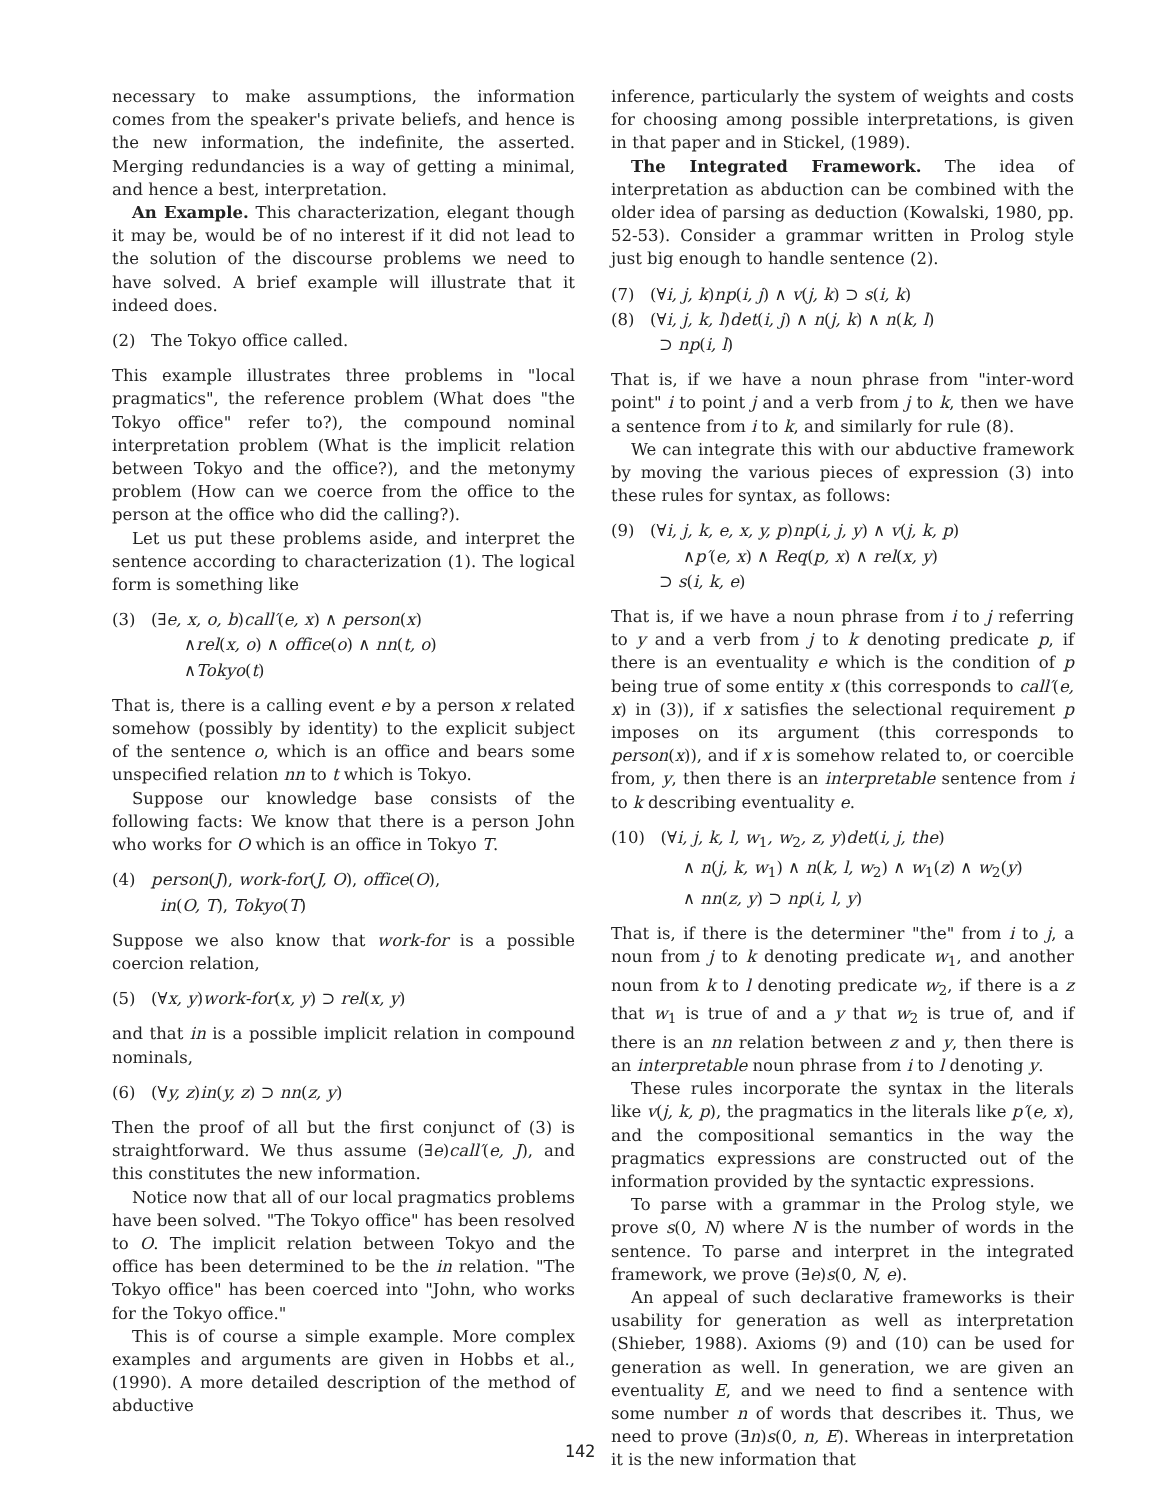necessary to make assumptions, the information comes from the speaker's private beliefs, and hence is the new information, the indefinite, the asserted. Merging redundancies is a way of getting a minimal, and hence a best, interpretation.
An Example. This characterization, elegant though it may be, would be of no interest if it did not lead to the solution of the discourse problems we need to have solved. A brief example will illustrate that it indeed does.
(2) The Tokyo office called.
This example illustrates three problems in "local pragmatics", the reference problem (What does "the Tokyo office" refer to?), the compound nominal interpretation problem (What is the implicit relation between Tokyo and the office?), and the metonymy problem (How can we coerce from the office to the person at the office who did the calling?).
Let us put these problems aside, and interpret the sentence according to characterization (1). The logical form is something like
(3) (∃e, x, o, b)call′(e, x) ∧ person(x)
∧rel(x, o) ∧ office(o) ∧ nn(t, o)
∧Tokyo(t)
That is, there is a calling event e by a person x related somehow (possibly by identity) to the explicit subject of the sentence o, which is an office and bears some unspecified relation nn to t which is Tokyo.
Suppose our knowledge base consists of the following facts: We know that there is a person John who works for O which is an office in Tokyo T.
(4) person(J), work-for(J, O), office(O),
in(O, T), Tokyo(T)
Suppose we also know that work-for is a possible coercion relation,
(5) (∀x, y)work-for(x, y) ⊃ rel(x, y)
and that in is a possible implicit relation in compound nominals,
(6) (∀y, z)in(y, z) ⊃ nn(z, y)
Then the proof of all but the first conjunct of (3) is straightforward. We thus assume (∃e)call′(e, J), and this constitutes the new information.
Notice now that all of our local pragmatics problems have been solved. "The Tokyo office" has been resolved to O. The implicit relation between Tokyo and the office has been determined to be the in relation. "The Tokyo office" has been coerced into "John, who works for the Tokyo office."
This is of course a simple example. More complex examples and arguments are given in Hobbs et al., (1990). A more detailed description of the method of abductive
inference, particularly the system of weights and costs for choosing among possible interpretations, is given in that paper and in Stickel, (1989).
The Integrated Framework. The idea of interpretation as abduction can be combined with the older idea of parsing as deduction (Kowalski, 1980, pp. 52-53). Consider a grammar written in Prolog style just big enough to handle sentence (2).
(7) (∀i, j, k)np(i, j) ∧ v(j, k) ⊃ s(i, k)
(8) (∀i, j, k, l)det(i, j) ∧ n(j, k) ∧ n(k, l)
⊃ np(i, l)
That is, if we have a noun phrase from "inter-word point" i to point j and a verb from j to k, then we have a sentence from i to k, and similarly for rule (8).
We can integrate this with our abductive framework by moving the various pieces of expression (3) into these rules for syntax, as follows:
(9) (∀i, j, k, e, x, y, p)np(i, j, y) ∧ v(j, k, p)
∧p′(e, x) ∧ Req(p, x) ∧ rel(x, y)
⊃ s(i, k, e)
That is, if we have a noun phrase from i to j referring to y and a verb from j to k denoting predicate p, if there is an eventuality e which is the condition of p being true of some entity x (this corresponds to call′(e, x) in (3)), if x satisfies the selectional requirement p imposes on its argument (this corresponds to person(x)), and if x is somehow related to, or coercible from, y, then there is an interpretable sentence from i to k describing eventuality e.
(10) (∀i, j, k, l, w<sub>1</sub>, w<sub>2</sub>, z, y)det(i, j, the)
∧ n(j, k, w<sub>1</sub>) ∧ n(k, l, w<sub>2</sub>) ∧ w<sub>1</sub>(z) ∧ w<sub>2</sub>(y)
∧ nn(z, y) ⊃ np(i, l, y)
That is, if there is the determiner "the" from i to j, a noun from j to k denoting predicate w<sub>1</sub>, and another noun from k to l denoting predicate w<sub>2</sub>, if there is a z that w<sub>1</sub> is true of and a y that w<sub>2</sub> is true of, and if there is an nn relation between z and y, then there is an interpretable noun phrase from i to l denoting y.
These rules incorporate the syntax in the literals like v(j, k, p), the pragmatics in the literals like p′(e, x), and the compositional semantics in the way the pragmatics expressions are constructed out of the information provided by the syntactic expressions.
To parse with a grammar in the Prolog style, we prove s(0, N) where N is the number of words in the sentence. To parse and interpret in the integrated framework, we prove (∃e)s(0, N, e).
An appeal of such declarative frameworks is their usability for generation as well as interpretation (Shieber, 1988). Axioms (9) and (10) can be used for generation as well. In generation, we are given an eventuality E, and we need to find a sentence with some number n of words that describes it. Thus, we need to prove (∃n)s(0, n, E). Whereas in interpretation it is the new information that
142